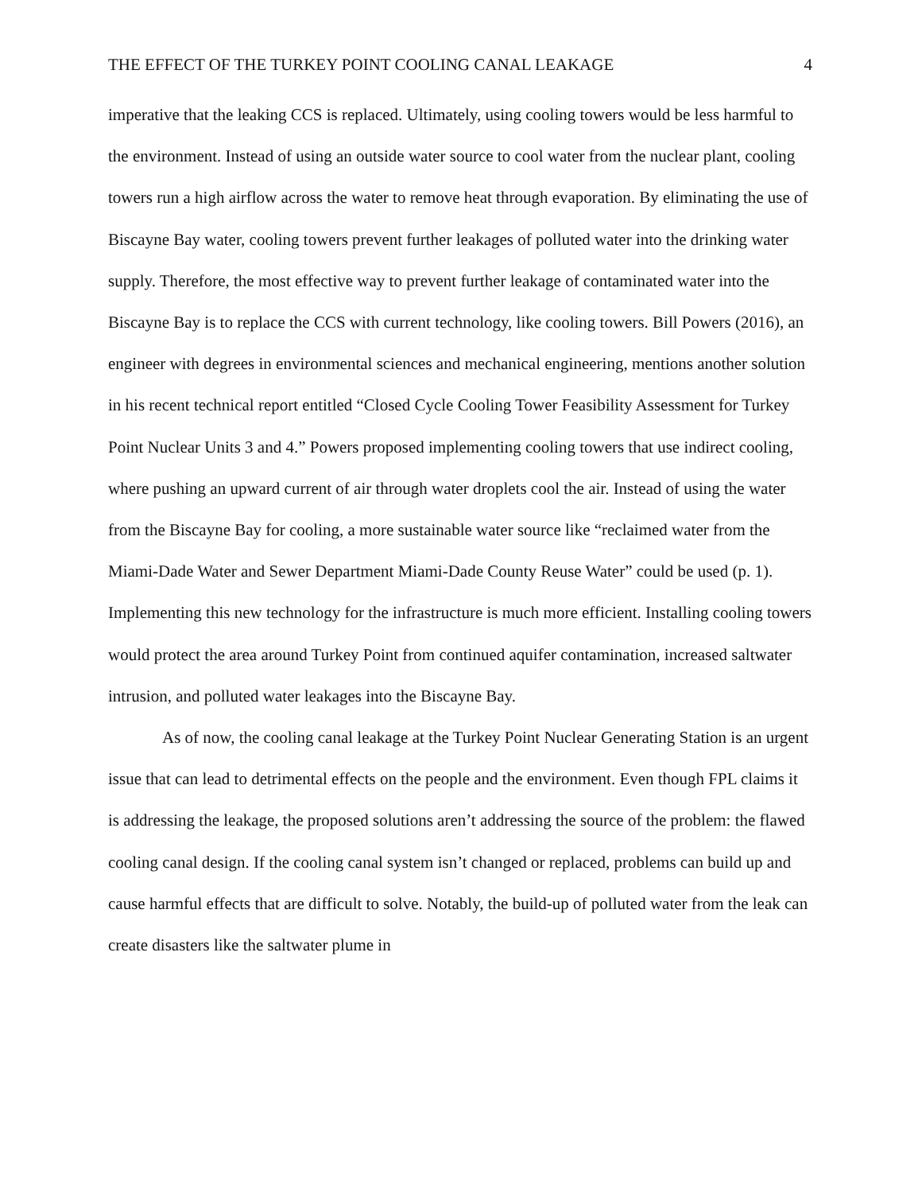THE EFFECT OF THE TURKEY POINT COOLING CANAL LEAKAGE 4
imperative that the leaking CCS is replaced. Ultimately, using cooling towers would be less harmful to the environment. Instead of using an outside water source to cool water from the nuclear plant, cooling towers run a high airflow across the water to remove heat through evaporation. By eliminating the use of Biscayne Bay water, cooling towers prevent further leakages of polluted water into the drinking water supply. Therefore, the most effective way to prevent further leakage of contaminated water into the Biscayne Bay is to replace the CCS with current technology, like cooling towers. Bill Powers (2016), an engineer with degrees in environmental sciences and mechanical engineering, mentions another solution in his recent technical report entitled “Closed Cycle Cooling Tower Feasibility Assessment for Turkey Point Nuclear Units 3 and 4.” Powers proposed implementing cooling towers that use indirect cooling, where pushing an upward current of air through water droplets cool the air. Instead of using the water from the Biscayne Bay for cooling, a more sustainable water source like “reclaimed water from the Miami-Dade Water and Sewer Department Miami-Dade County Reuse Water” could be used (p. 1). Implementing this new technology for the infrastructure is much more efficient. Installing cooling towers would protect the area around Turkey Point from continued aquifer contamination, increased saltwater intrusion, and polluted water leakages into the Biscayne Bay.
As of now, the cooling canal leakage at the Turkey Point Nuclear Generating Station is an urgent issue that can lead to detrimental effects on the people and the environment. Even though FPL claims it is addressing the leakage, the proposed solutions aren’t addressing the source of the problem: the flawed cooling canal design. If the cooling canal system isn’t changed or replaced, problems can build up and cause harmful effects that are difficult to solve. Notably, the build-up of polluted water from the leak can create disasters like the saltwater plume in